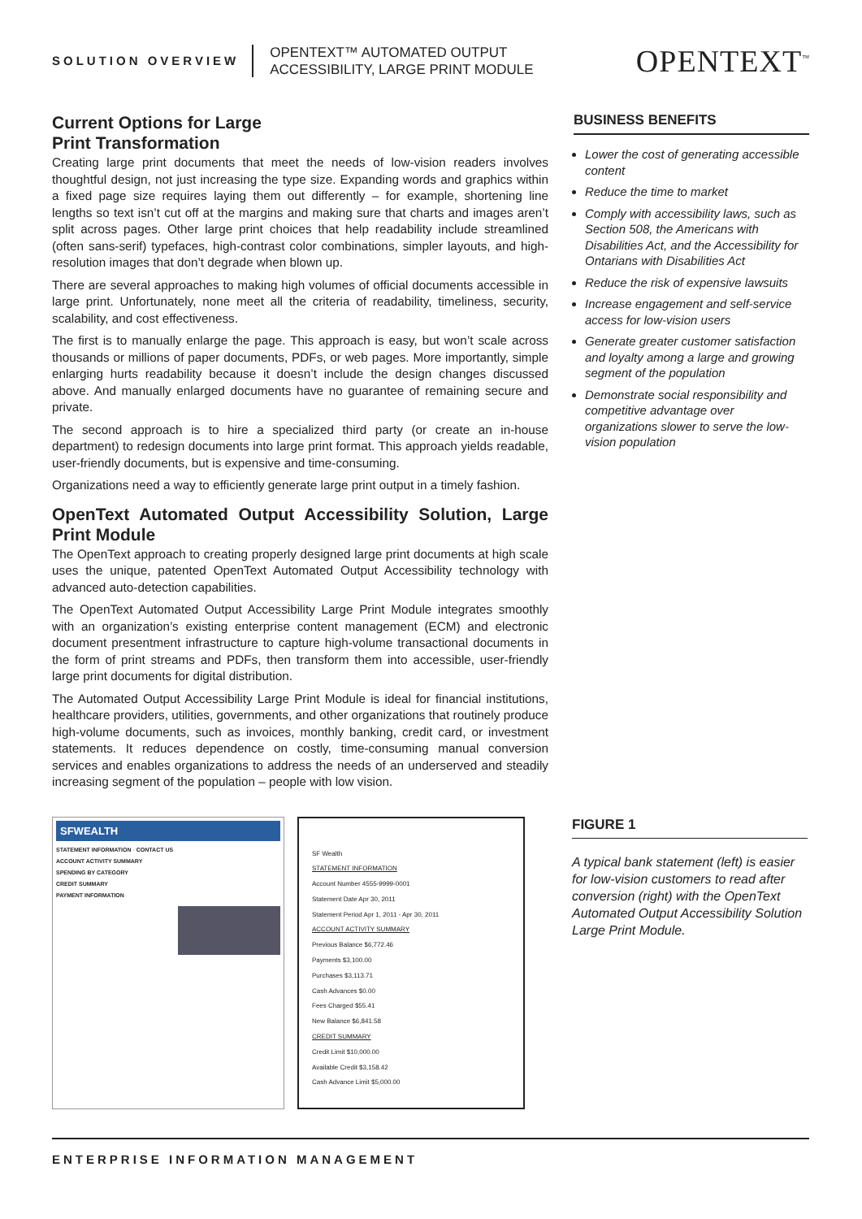SOLUTION OVERVIEW
OPENTEXT™ AUTOMATED OUTPUT
ACCESSIBILITY, LARGE PRINT MODULE
OPENTEXT<sup>™</sup>
Current Options for Large
Print Transformation
Creating large print documents that meet the needs of low-vision readers involves thoughtful design, not just increasing the type size. Expanding words and graphics within a fixed page size requires laying them out differently – for example, shortening line lengths so text isn’t cut off at the margins and making sure that charts and images aren’t split across pages. Other large print choices that help readability include streamlined (often sans-serif) typefaces, high-contrast color combinations, simpler layouts, and high-resolution images that don’t degrade when blown up.
There are several approaches to making high volumes of official documents accessible in large print. Unfortunately, none meet all the criteria of readability, timeliness, security, scalability, and cost effectiveness.
The first is to manually enlarge the page. This approach is easy, but won’t scale across thousands or millions of paper documents, PDFs, or web pages. More importantly, simple enlarging hurts readability because it doesn’t include the design changes discussed above. And manually enlarged documents have no guarantee of remaining secure and private.
The second approach is to hire a specialized third party (or create an in-house department) to redesign documents into large print format. This approach yields readable, user-friendly documents, but is expensive and time-consuming.
Organizations need a way to efficiently generate large print output in a timely fashion.
OpenText Automated Output Accessibility Solution, Large Print Module
The OpenText approach to creating properly designed large print documents at high scale uses the unique, patented OpenText Automated Output Accessibility technology with advanced auto-detection capabilities.
The OpenText Automated Output Accessibility Large Print Module integrates smoothly with an organization’s existing enterprise content management (ECM) and electronic document presentment infrastructure to capture high-volume transactional documents in the form of print streams and PDFs, then transform them into accessible, user-friendly large print documents for digital distribution.
The Automated Output Accessibility Large Print Module is ideal for financial institutions, healthcare providers, utilities, governments, and other organizations that routinely produce high-volume documents, such as invoices, monthly banking, credit card, or investment statements. It reduces dependence on costly, time-consuming manual conversion services and enables organizations to address the needs of an underserved and steadily increasing segment of the population – people with low vision.
BUSINESS BENEFITS
Lower the cost of generating accessible content
Reduce the time to market
Comply with accessibility laws, such as Section 508, the Americans with Disabilities Act, and the Accessibility for Ontarians with Disabilities Act
Reduce the risk of expensive lawsuits
Increase engagement and self-service access for low-vision users
Generate greater customer satisfaction and loyalty among a large and growing segment of the population
Demonstrate social responsibility and competitive advantage over organizations slower to serve the low-vision population
SFWEALTH
STATEMENT INFORMATION · CONTACT US
ACCOUNT ACTIVITY SUMMARY
SPENDING BY CATEGORY
CREDIT SUMMARY
PAYMENT INFORMATION
SF Wealth
STATEMENT INFORMATION
Account Number 4555-9999-0001
Statement Date Apr 30, 2011
Statement Period Apr 1, 2011 - Apr 30, 2011
ACCOUNT ACTIVITY SUMMARY
Previous Balance $6,772.46
Payments $3,100.00
Purchases $3,113.71
Cash Advances $0.00
Fees Charged $55.41
New Balance $6,841.58
CREDIT SUMMARY
Credit Limit $10,000.00
Available Credit $3,158.42
Cash Advance Limit $5,000.00
FIGURE 1
A typical bank statement (left) is easier for low-vision customers to read after conversion (right) with the OpenText Automated Output Accessibility Solution Large Print Module.
ENTERPRISE INFORMATION MANAGEMENT